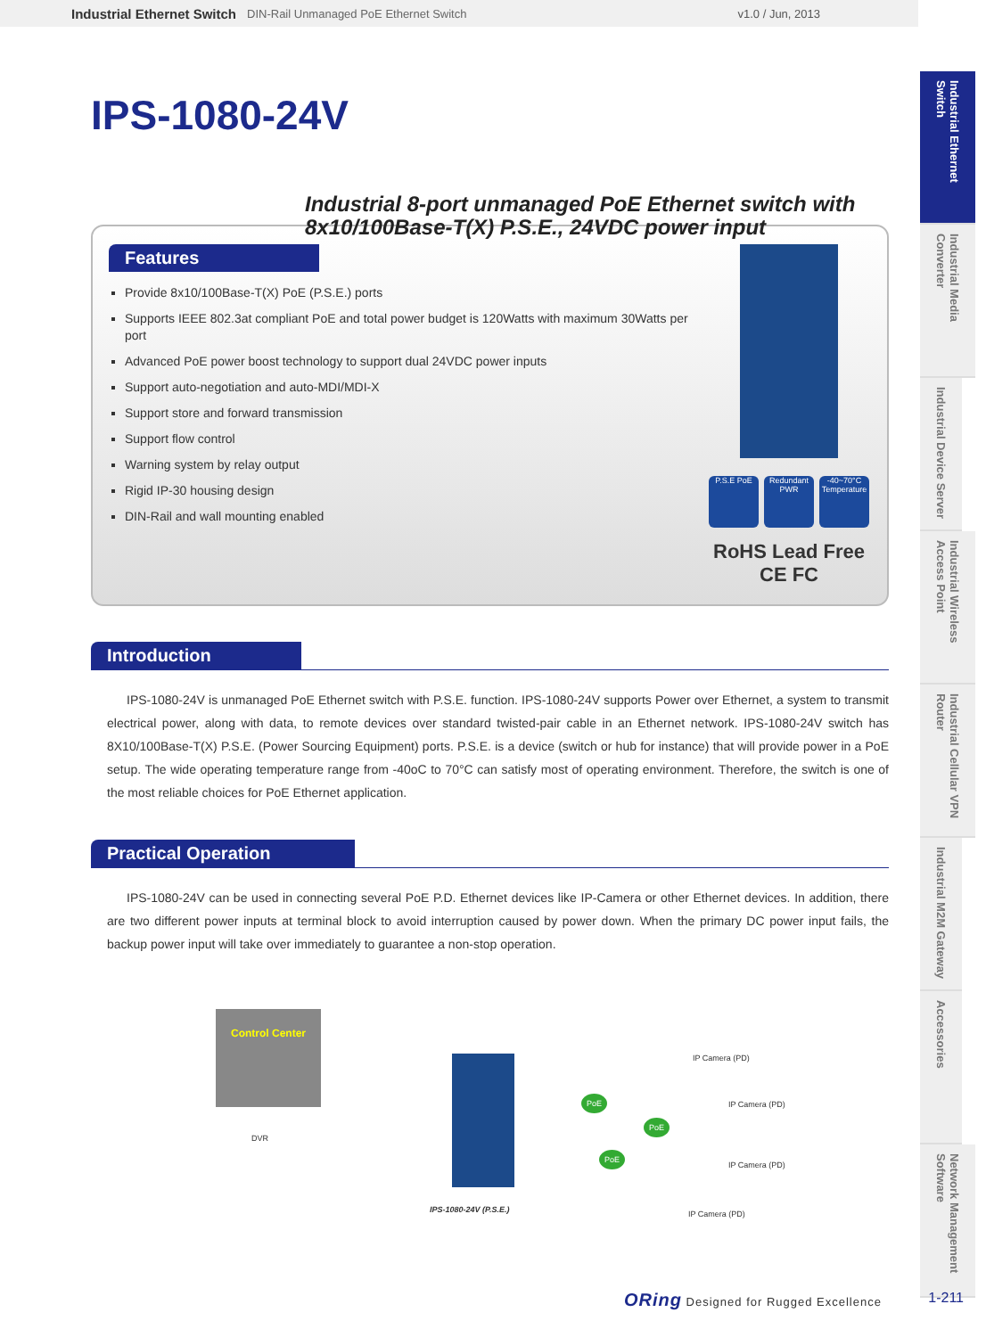Industrial Ethernet Switch DIN-Rail Unmanaged PoE Ethernet Switch v1.0 / Jun, 2013
Industrial Ethernet Switch
Industrial Media Converter
Industrial Device Server
Industrial Wireless Access Point
Industrial Cellular VPN Router
Industrial M2M Gateway
Accessories
Network Management Software
IPS-1080-24V
Industrial 8-port unmanaged PoE Ethernet switch with
8x10/100Base-T(X) P.S.E., 24VDC power input
Features
Provide 8x10/100Base-T(X) PoE (P.S.E.) ports
Supports IEEE 802.3at compliant PoE and total power budget is 120Watts with maximum 30Watts per port
Advanced PoE power boost technology to support dual 24VDC power inputs
Support auto-negotiation and auto-MDI/MDI-X
Support store and forward transmission
Support flow control
Warning system by relay output
Rigid IP-30 housing design
DIN-Rail and wall mounting enabled
P.S.E PoE Redundant PWR
-40~70°C Temperature
RoHS Lead Free CE FC
Introduction
IPS-1080-24V is unmanaged PoE Ethernet switch with P.S.E. function. IPS-1080-24V supports Power over Ethernet, a system to transmit electrical power, along with data, to remote devices over standard twisted-pair cable in an Ethernet network. IPS-1080-24V switch has 8X10/100Base-T(X) P.S.E. (Power Sourcing Equipment) ports. P.S.E. is a device (switch or hub for instance) that will provide power in a PoE setup. The wide operating temperature range from -40oC to 70°C can satisfy most of operating environment. Therefore, the switch is one of the most reliable choices for PoE Ethernet application.
Practical Operation
IPS-1080-24V can be used in connecting several PoE P.D. Ethernet devices like IP-Camera or other Ethernet devices. In addition, there are two different power inputs at terminal block to avoid interruption caused by power down. When the primary DC power input fails, the backup power input will take over immediately to guarantee a non-stop operation.
Control Center
DVR
IPS-1080-24V (P.S.E.)
PoE
PoE
PoE
IP Camera (PD)
IP Camera (PD)
IP Camera (PD)
IP Camera (PD)
ORing Designed for Rugged Excellence
1-211